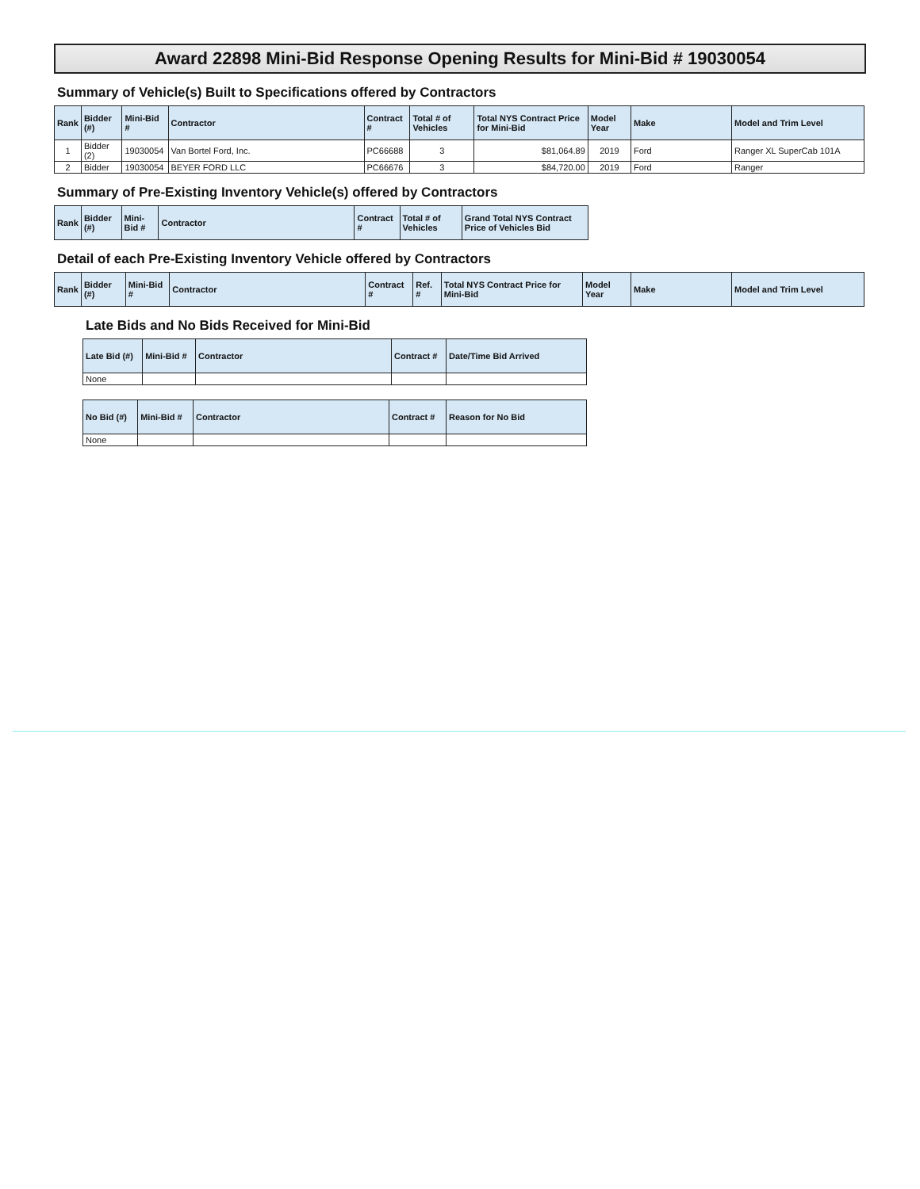Award 22898 Mini-Bid Response Opening Results for Mini-Bid # 19030054
Summary of Vehicle(s) Built to Specifications offered by Contractors
| Rank | Bidder (#) | Mini-Bid # | Contractor | Contract # | Total # of Vehicles | Total NYS Contract Price for Mini-Bid | Model Year | Make | Model and Trim Level |
| --- | --- | --- | --- | --- | --- | --- | --- | --- | --- |
| 1 | Bidder (2) | 19030054 | Van Bortel Ford, Inc. | PC66688 | 3 | $81,064.89 | 2019 | Ford | Ranger XL SuperCab 101A |
| 2 | Bidder | 19030054 | BEYER FORD LLC | PC66676 | 3 | $84,720.00 | 2019 | Ford | Ranger |
Summary of Pre-Existing Inventory Vehicle(s) offered by Contractors
| Rank | Bidder (#) | Mini-Bid # | Contractor | Contract # | Total # of Vehicles | Grand Total NYS Contract Price of Vehicles Bid |
| --- | --- | --- | --- | --- | --- | --- |
Detail of each Pre-Existing Inventory Vehicle offered by Contractors
| Rank | Bidder (#) | Mini-Bid # | Contractor | Contract # | Ref. # | Total NYS Contract Price for Mini-Bid | Model Year | Make | Model and Trim Level |
| --- | --- | --- | --- | --- | --- | --- | --- | --- | --- |
Late Bids and No Bids Received for Mini-Bid
| Late Bid (#) | Mini-Bid # | Contractor | Contract # | Date/Time Bid Arrived |
| --- | --- | --- | --- | --- |
| None | | | | |
| No Bid (#) | Mini-Bid # | Contractor | Contract # | Reason for No Bid |
| --- | --- | --- | --- | --- |
| None | | | | |